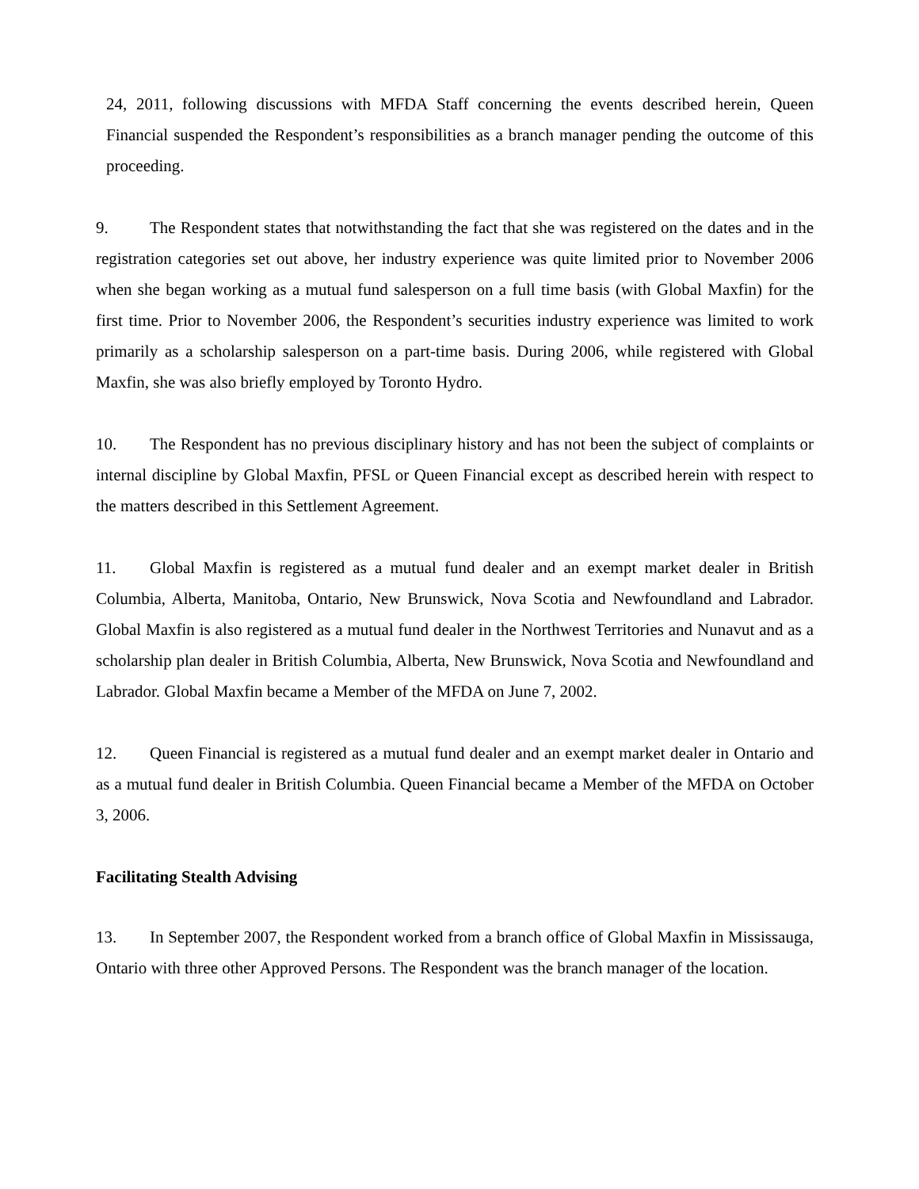24, 2011, following discussions with MFDA Staff concerning the events described herein, Queen Financial suspended the Respondent’s responsibilities as a branch manager pending the outcome of this proceeding.
9. The Respondent states that notwithstanding the fact that she was registered on the dates and in the registration categories set out above, her industry experience was quite limited prior to November 2006 when she began working as a mutual fund salesperson on a full time basis (with Global Maxfin) for the first time. Prior to November 2006, the Respondent’s securities industry experience was limited to work primarily as a scholarship salesperson on a part-time basis. During 2006, while registered with Global Maxfin, she was also briefly employed by Toronto Hydro.
10. The Respondent has no previous disciplinary history and has not been the subject of complaints or internal discipline by Global Maxfin, PFSL or Queen Financial except as described herein with respect to the matters described in this Settlement Agreement.
11. Global Maxfin is registered as a mutual fund dealer and an exempt market dealer in British Columbia, Alberta, Manitoba, Ontario, New Brunswick, Nova Scotia and Newfoundland and Labrador. Global Maxfin is also registered as a mutual fund dealer in the Northwest Territories and Nunavut and as a scholarship plan dealer in British Columbia, Alberta, New Brunswick, Nova Scotia and Newfoundland and Labrador. Global Maxfin became a Member of the MFDA on June 7, 2002.
12. Queen Financial is registered as a mutual fund dealer and an exempt market dealer in Ontario and as a mutual fund dealer in British Columbia. Queen Financial became a Member of the MFDA on October 3, 2006.
Facilitating Stealth Advising
13. In September 2007, the Respondent worked from a branch office of Global Maxfin in Mississauga, Ontario with three other Approved Persons. The Respondent was the branch manager of the location.